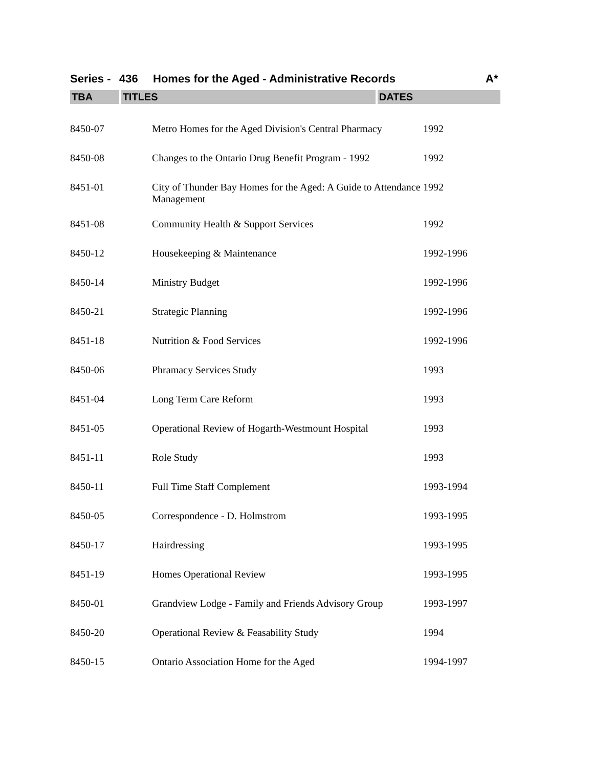Series - 436 Homes for the Aged - Administrative Records A*
TBA TITLES DATES
| 8450-07 | Metro Homes for the Aged Division's Central Pharmacy | 1992 |
| 8450-08 | Changes to the Ontario Drug Benefit Program - 1992 | 1992 |
| 8451-01 | City of Thunder Bay Homes for the Aged: A Guide to Attendance Management | 1992 |
| 8451-08 | Community Health & Support Services | 1992 |
| 8450-12 | Housekeeping & Maintenance | 1992-1996 |
| 8450-14 | Ministry Budget | 1992-1996 |
| 8450-21 | Strategic Planning | 1992-1996 |
| 8451-18 | Nutrition & Food Services | 1992-1996 |
| 8450-06 | Phramacy Services Study | 1993 |
| 8451-04 | Long Term Care Reform | 1993 |
| 8451-05 | Operational Review of Hogarth-Westmount Hospital | 1993 |
| 8451-11 | Role Study | 1993 |
| 8450-11 | Full Time Staff Complement | 1993-1994 |
| 8450-05 | Correspondence - D. Holmstrom | 1993-1995 |
| 8450-17 | Hairdressing | 1993-1995 |
| 8451-19 | Homes Operational Review | 1993-1995 |
| 8450-01 | Grandview Lodge - Family and Friends Advisory Group | 1993-1997 |
| 8450-20 | Operational Review & Feasability Study | 1994 |
| 8450-15 | Ontario Association Home for the Aged | 1994-1997 |